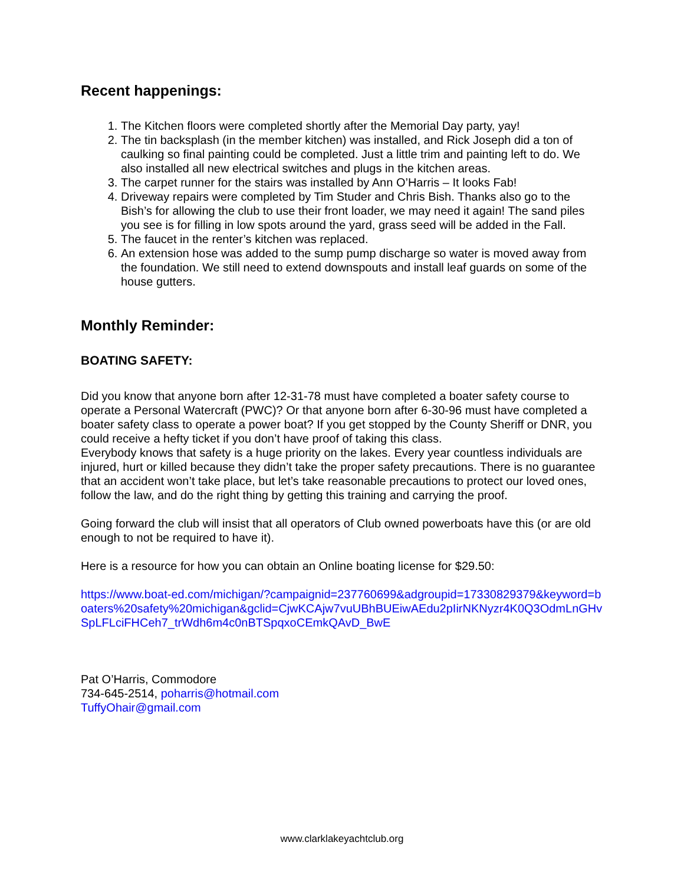Recent happenings:
1. The Kitchen floors were completed shortly after the Memorial Day party, yay!
2. The tin backsplash (in the member kitchen) was installed, and Rick Joseph did a ton of caulking so final painting could be completed. Just a little trim and painting left to do. We also installed all new electrical switches and plugs in the kitchen areas.
3. The carpet runner for the stairs was installed by Ann O’Harris – It looks Fab!
4. Driveway repairs were completed by Tim Studer and Chris Bish. Thanks also go to the Bish’s for allowing the club to use their front loader, we may need it again! The sand piles you see is for filling in low spots around the yard, grass seed will be added in the Fall.
5. The faucet in the renter’s kitchen was replaced.
6. An extension hose was added to the sump pump discharge so water is moved away from the foundation. We still need to extend downspouts and install leaf guards on some of the house gutters.
Monthly Reminder:
BOATING SAFETY:
Did you know that anyone born after 12-31-78 must have completed a boater safety course to operate a Personal Watercraft (PWC)? Or that anyone born after 6-30-96 must have completed a boater safety class to operate a power boat? If you get stopped by the County Sheriff or DNR, you could receive a hefty ticket if you don’t have proof of taking this class.
Everybody knows that safety is a huge priority on the lakes. Every year countless individuals are injured, hurt or killed because they didn’t take the proper safety precautions. There is no guarantee that an accident won’t take place, but let’s take reasonable precautions to protect our loved ones, follow the law, and do the right thing by getting this training and carrying the proof.
Going forward the club will insist that all operators of Club owned powerboats have this (or are old enough to not be required to have it).
Here is a resource for how you can obtain an Online boating license for $29.50:
https://www.boat-ed.com/michigan/?campaignid=237760699&adgroupid=17330829379&keyword=boaters%20safety%20michigan&gclid=CjwKCAjw7vuUBhBUEiwAEdu2pIirNKNyzr4K0Q3OdmLnGHvSpLFLciFHCeh7_trWdh6m4c0nBTSpqxoCEmkQAvD_BwE
Pat O’Harris, Commodore
734-645-2514, poharris@hotmail.com
TuffyOhair@gmail.com
www.clarklakeyachtclub.org